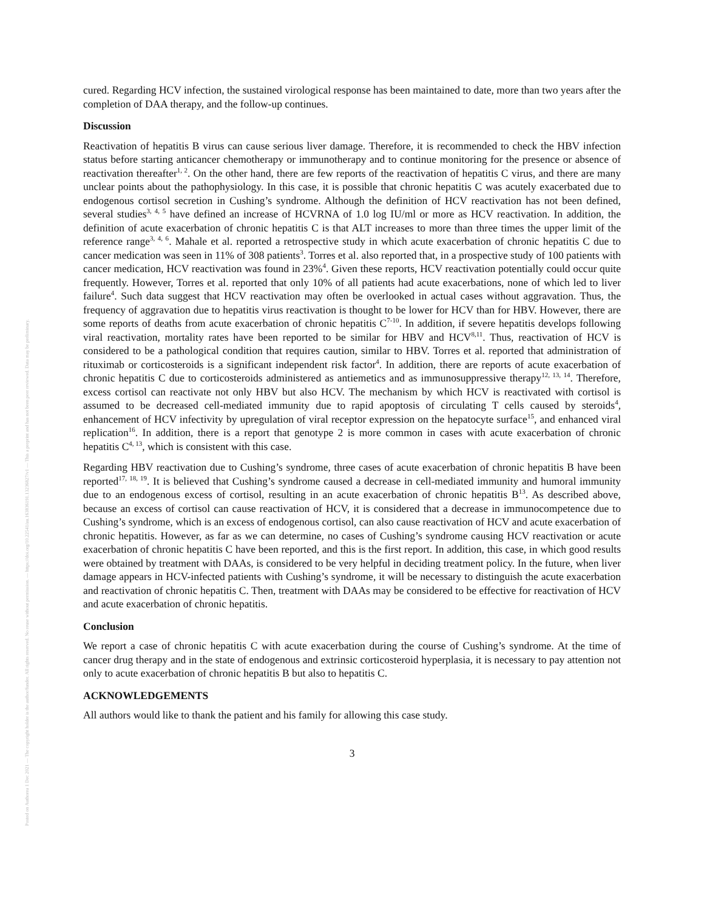Posted on Authorea 1 Dec 2021 — The copyright holder is the author/funder. All rights reserved. No reuse without permission. — https://doi.org/10.22541/au.163836191.13236827/v1 — This a preprint and has not been peer reviewed. Data may be preliminary.
cured. Regarding HCV infection, the sustained virological response has been maintained to date, more than two years after the completion of DAA therapy, and the follow-up continues.
Discussion
Reactivation of hepatitis B virus can cause serious liver damage. Therefore, it is recommended to check the HBV infection status before starting anticancer chemotherapy or immunotherapy and to continue monitoring for the presence or absence of reactivation thereafter<sup>1, 2</sup>. On the other hand, there are few reports of the reactivation of hepatitis C virus, and there are many unclear points about the pathophysiology. In this case, it is possible that chronic hepatitis C was acutely exacerbated due to endogenous cortisol secretion in Cushing’s syndrome. Although the definition of HCV reactivation has not been defined, several studies<sup>3, 4, 5</sup> have defined an increase of HCVRNA of 1.0 log IU/ml or more as HCV reactivation. In addition, the definition of acute exacerbation of chronic hepatitis C is that ALT increases to more than three times the upper limit of the reference range<sup>3, 4, 6</sup>. Mahale et al. reported a retrospective study in which acute exacerbation of chronic hepatitis C due to cancer medication was seen in 11% of 308 patients<sup>3</sup>. Torres et al. also reported that, in a prospective study of 100 patients with cancer medication, HCV reactivation was found in 23%<sup>4</sup>. Given these reports, HCV reactivation potentially could occur quite frequently. However, Torres et al. reported that only 10% of all patients had acute exacerbations, none of which led to liver failure<sup>4</sup>. Such data suggest that HCV reactivation may often be overlooked in actual cases without aggravation. Thus, the frequency of aggravation due to hepatitis virus reactivation is thought to be lower for HCV than for HBV. However, there are some reports of deaths from acute exacerbation of chronic hepatitis C<sup>7-10</sup>. In addition, if severe hepatitis develops following viral reactivation, mortality rates have been reported to be similar for HBV and HCV<sup>8,11</sup>. Thus, reactivation of HCV is considered to be a pathological condition that requires caution, similar to HBV. Torres et al. reported that administration of rituximab or corticosteroids is a significant independent risk factor<sup>4</sup>. In addition, there are reports of acute exacerbation of chronic hepatitis C due to corticosteroids administered as antiemetics and as immunosuppressive therapy<sup>12, 13, 14</sup>. Therefore, excess cortisol can reactivate not only HBV but also HCV. The mechanism by which HCV is reactivated with cortisol is assumed to be decreased cell-mediated immunity due to rapid apoptosis of circulating T cells caused by steroids<sup>4</sup>, enhancement of HCV infectivity by upregulation of viral receptor expression on the hepatocyte surface<sup>15</sup>, and enhanced viral replication<sup>16</sup>. In addition, there is a report that genotype 2 is more common in cases with acute exacerbation of chronic hepatitis C<sup>4, 13</sup>, which is consistent with this case.
Regarding HBV reactivation due to Cushing’s syndrome, three cases of acute exacerbation of chronic hepatitis B have been reported<sup>17, 18, 19</sup>. It is believed that Cushing’s syndrome caused a decrease in cell-mediated immunity and humoral immunity due to an endogenous excess of cortisol, resulting in an acute exacerbation of chronic hepatitis B<sup>13</sup>. As described above, because an excess of cortisol can cause reactivation of HCV, it is considered that a decrease in immunocompetence due to Cushing’s syndrome, which is an excess of endogenous cortisol, can also cause reactivation of HCV and acute exacerbation of chronic hepatitis. However, as far as we can determine, no cases of Cushing’s syndrome causing HCV reactivation or acute exacerbation of chronic hepatitis C have been reported, and this is the first report. In addition, this case, in which good results were obtained by treatment with DAAs, is considered to be very helpful in deciding treatment policy. In the future, when liver damage appears in HCV-infected patients with Cushing’s syndrome, it will be necessary to distinguish the acute exacerbation and reactivation of chronic hepatitis C. Then, treatment with DAAs may be considered to be effective for reactivation of HCV and acute exacerbation of chronic hepatitis.
Conclusion
We report a case of chronic hepatitis C with acute exacerbation during the course of Cushing’s syndrome. At the time of cancer drug therapy and in the state of endogenous and extrinsic corticosteroid hyperplasia, it is necessary to pay attention not only to acute exacerbation of chronic hepatitis B but also to hepatitis C.
ACKNOWLEDGEMENTS
All authors would like to thank the patient and his family for allowing this case study.
3